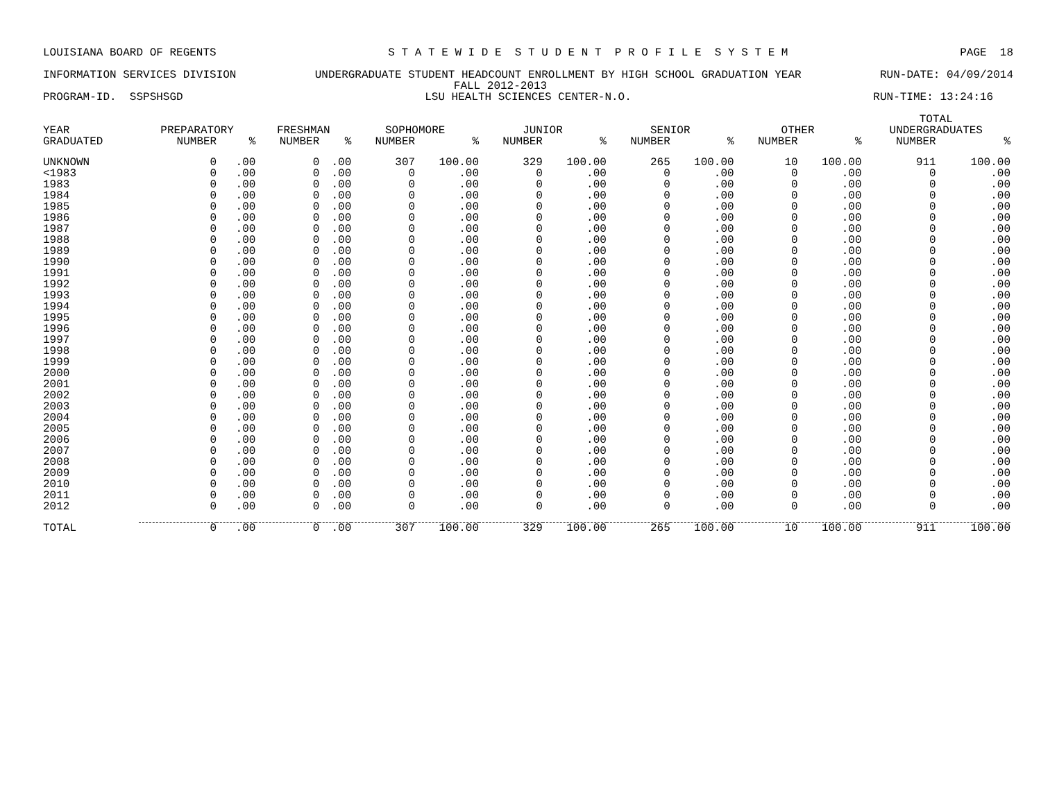LOUISIANA BOARD OF REGENTS S T A T E W I D E S T U D E N T P R O F I L E S Y S T E M PAGE 18
INFORMATION SERVICES DIVISION UNDERGRADUATE STUDENT HEADCOUNT ENROLLMENT BY HIGH SCHOOL GRADUATION YEAR RUN-DATE: 04/09/2014
FALL 2012-2013
PROGRAM-ID. SSPSHSGD LSU HEALTH SCIENCES CENTER-N.O. RUN-TIME: 13:24:16
| | | | | | | | | | | | | | TOTAL | |
| --- | --- | --- | --- | --- | --- | --- | --- | --- | --- | --- | --- | --- | --- | --- |
| YEAR | PREPARATORY | | FRESHMAN | | SOPHOMORE | | JUNIOR | | SENIOR | | OTHER | | UNDERGRADUATES | |
| GRADUATED | NUMBER | % | NUMBER | % | NUMBER | % | NUMBER | % | NUMBER | % | NUMBER | % | NUMBER | % |
| UNKNOWN | 0 | .00 | 0 | .00 | 307 | 100.00 | 329 | 100.00 | 265 | 100.00 | 10 | 100.00 | 911 | 100.00 |
| <1983 | 0 | .00 | 0 | .00 | 0 | .00 | 0 | .00 | 0 | .00 | 0 | .00 | 0 | .00 |
| 1983 | 0 | .00 | 0 | .00 | 0 | .00 | 0 | .00 | 0 | .00 | 0 | .00 | 0 | .00 |
| 1984 | 0 | .00 | 0 | .00 | 0 | .00 | 0 | .00 | 0 | .00 | 0 | .00 | 0 | .00 |
| 1985 | 0 | .00 | 0 | .00 | 0 | .00 | 0 | .00 | 0 | .00 | 0 | .00 | 0 | .00 |
| 1986 | 0 | .00 | 0 | .00 | 0 | .00 | 0 | .00 | 0 | .00 | 0 | .00 | 0 | .00 |
| 1987 | 0 | .00 | 0 | .00 | 0 | .00 | 0 | .00 | 0 | .00 | 0 | .00 | 0 | .00 |
| 1988 | 0 | .00 | 0 | .00 | 0 | .00 | 0 | .00 | 0 | .00 | 0 | .00 | 0 | .00 |
| 1989 | 0 | .00 | 0 | .00 | 0 | .00 | 0 | .00 | 0 | .00 | 0 | .00 | 0 | .00 |
| 1990 | 0 | .00 | 0 | .00 | 0 | .00 | 0 | .00 | 0 | .00 | 0 | .00 | 0 | .00 |
| 1991 | 0 | .00 | 0 | .00 | 0 | .00 | 0 | .00 | 0 | .00 | 0 | .00 | 0 | .00 |
| 1992 | 0 | .00 | 0 | .00 | 0 | .00 | 0 | .00 | 0 | .00 | 0 | .00 | 0 | .00 |
| 1993 | 0 | .00 | 0 | .00 | 0 | .00 | 0 | .00 | 0 | .00 | 0 | .00 | 0 | .00 |
| 1994 | 0 | .00 | 0 | .00 | 0 | .00 | 0 | .00 | 0 | .00 | 0 | .00 | 0 | .00 |
| 1995 | 0 | .00 | 0 | .00 | 0 | .00 | 0 | .00 | 0 | .00 | 0 | .00 | 0 | .00 |
| 1996 | 0 | .00 | 0 | .00 | 0 | .00 | 0 | .00 | 0 | .00 | 0 | .00 | 0 | .00 |
| 1997 | 0 | .00 | 0 | .00 | 0 | .00 | 0 | .00 | 0 | .00 | 0 | .00 | 0 | .00 |
| 1998 | 0 | .00 | 0 | .00 | 0 | .00 | 0 | .00 | 0 | .00 | 0 | .00 | 0 | .00 |
| 1999 | 0 | .00 | 0 | .00 | 0 | .00 | 0 | .00 | 0 | .00 | 0 | .00 | 0 | .00 |
| 2000 | 0 | .00 | 0 | .00 | 0 | .00 | 0 | .00 | 0 | .00 | 0 | .00 | 0 | .00 |
| 2001 | 0 | .00 | 0 | .00 | 0 | .00 | 0 | .00 | 0 | .00 | 0 | .00 | 0 | .00 |
| 2002 | 0 | .00 | 0 | .00 | 0 | .00 | 0 | .00 | 0 | .00 | 0 | .00 | 0 | .00 |
| 2003 | 0 | .00 | 0 | .00 | 0 | .00 | 0 | .00 | 0 | .00 | 0 | .00 | 0 | .00 |
| 2004 | 0 | .00 | 0 | .00 | 0 | .00 | 0 | .00 | 0 | .00 | 0 | .00 | 0 | .00 |
| 2005 | 0 | .00 | 0 | .00 | 0 | .00 | 0 | .00 | 0 | .00 | 0 | .00 | 0 | .00 |
| 2006 | 0 | .00 | 0 | .00 | 0 | .00 | 0 | .00 | 0 | .00 | 0 | .00 | 0 | .00 |
| 2007 | 0 | .00 | 0 | .00 | 0 | .00 | 0 | .00 | 0 | .00 | 0 | .00 | 0 | .00 |
| 2008 | 0 | .00 | 0 | .00 | 0 | .00 | 0 | .00 | 0 | .00 | 0 | .00 | 0 | .00 |
| 2009 | 0 | .00 | 0 | .00 | 0 | .00 | 0 | .00 | 0 | .00 | 0 | .00 | 0 | .00 |
| 2010 | 0 | .00 | 0 | .00 | 0 | .00 | 0 | .00 | 0 | .00 | 0 | .00 | 0 | .00 |
| 2011 | 0 | .00 | 0 | .00 | 0 | .00 | 0 | .00 | 0 | .00 | 0 | .00 | 0 | .00 |
| 2012 | 0 | .00 | 0 | .00 | 0 | .00 | 0 | .00 | 0 | .00 | 0 | .00 | 0 | .00 |
| TOTAL | 0 | .00 | 0 | .00 | 307 | 100.00 | 329 | 100.00 | 265 | 100.00 | 10 | 100.00 | 911 | 100.00 |